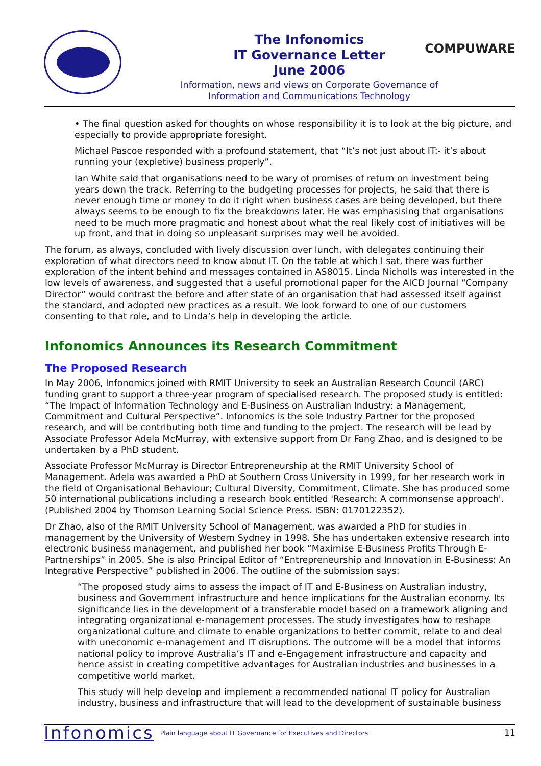The Infonomics
IT Governance Letter
June 2006
Information, news and views on Corporate Governance of
Information and Communications Technology
COMPUWARE
• The final question asked for thoughts on whose responsibility it is to look at the big picture, and especially to provide appropriate foresight.
Michael Pascoe responded with a profound statement, that “It’s not just about IT:- it’s about running your (expletive) business properly”.
Ian White said that organisations need to be wary of promises of return on investment being years down the track. Referring to the budgeting processes for projects, he said that there is never enough time or money to do it right when business cases are being developed, but there always seems to be enough to fix the breakdowns later. He was emphasising that organisations need to be much more pragmatic and honest about what the real likely cost of initiatives will be up front, and that in doing so unpleasant surprises may well be avoided.
The forum, as always, concluded with lively discussion over lunch, with delegates continuing their exploration of what directors need to know about IT. On the table at which I sat, there was further exploration of the intent behind and messages contained in AS8015. Linda Nicholls was interested in the low levels of awareness, and suggested that a useful promotional paper for the AICD Journal “Company Director” would contrast the before and after state of an organisation that had assessed itself against the standard, and adopted new practices as a result. We look forward to one of our customers consenting to that role, and to Linda’s help in developing the article.
Infonomics Announces its Research Commitment
The Proposed Research
In May 2006, Infonomics joined with RMIT University to seek an Australian Research Council (ARC) funding grant to support a three-year program of specialised research. The proposed study is entitled: “The Impact of Information Technology and E-Business on Australian Industry: a Management, Commitment and Cultural Perspective”. Infonomics is the sole Industry Partner for the proposed research, and will be contributing both time and funding to the project. The research will be lead by Associate Professor Adela McMurray, with extensive support from Dr Fang Zhao, and is designed to be undertaken by a PhD student.
Associate Professor McMurray is Director Entrepreneurship at the RMIT University School of Management. Adela was awarded a PhD at Southern Cross University in 1999, for her research work in the field of Organisational Behaviour; Cultural Diversity, Commitment, Climate. She has produced some 50 international publications including a research book entitled 'Research: A commonsense approach'. (Published 2004 by Thomson Learning Social Science Press. ISBN: 0170122352).
Dr Zhao, also of the RMIT University School of Management, was awarded a PhD for studies in management by the University of Western Sydney in 1998. She has undertaken extensive research into electronic business management, and published her book “Maximise E-Business Profits Through E-Partnerships” in 2005. She is also Principal Editor of “Entrepreneurship and Innovation in E-Business: An Integrative Perspective” published in 2006. The outline of the submission says:
“The proposed study aims to assess the impact of IT and E-Business on Australian industry, business and Government infrastructure and hence implications for the Australian economy. Its significance lies in the development of a transferable model based on a framework aligning and integrating organizational e-management processes. The study investigates how to reshape organizational culture and climate to enable organizations to better commit, relate to and deal with uneconomic e-management and IT disruptions. The outcome will be a model that informs national policy to improve Australia’s IT and e-Engagement infrastructure and capacity and hence assist in creating competitive advantages for Australian industries and businesses in a competitive world market.
This study will help develop and implement a recommended national IT policy for Australian industry, business and infrastructure that will lead to the development of sustainable business
Infonomics Plain language about IT Governance for Executives and Directors 11